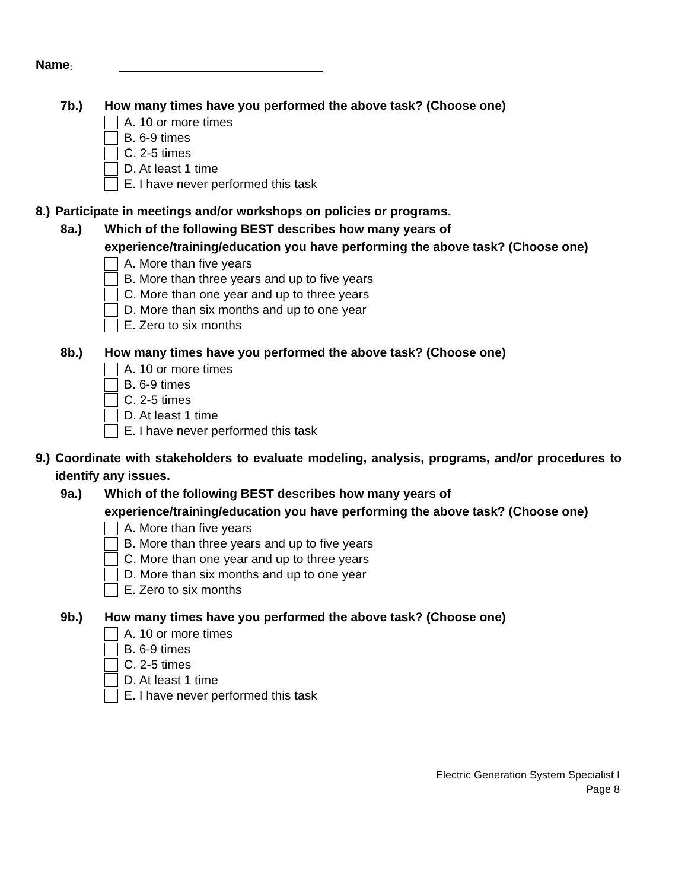Name:
7b.) How many times have you performed the above task? (Choose one)
A. 10 or more times
B. 6-9 times
C. 2-5 times
D. At least 1 time
E. I have never performed this task
8.) Participate in meetings and/or workshops on policies or programs.
8a.) Which of the following BEST describes how many years of experience/training/education you have performing the above task? (Choose one)
A. More than five years
B. More than three years and up to five years
C. More than one year and up to three years
D. More than six months and up to one year
E. Zero to six months
8b.) How many times have you performed the above task? (Choose one)
A. 10 or more times
B. 6-9 times
C. 2-5 times
D. At least 1 time
E. I have never performed this task
9.) Coordinate with stakeholders to evaluate modeling, analysis, programs, and/or procedures to identify any issues.
9a.) Which of the following BEST describes how many years of experience/training/education you have performing the above task? (Choose one)
A. More than five years
B. More than three years and up to five years
C. More than one year and up to three years
D. More than six months and up to one year
E. Zero to six months
9b.) How many times have you performed the above task? (Choose one)
A. 10 or more times
B. 6-9 times
C. 2-5 times
D. At least 1 time
E. I have never performed this task
Electric Generation System Specialist I
Page 8